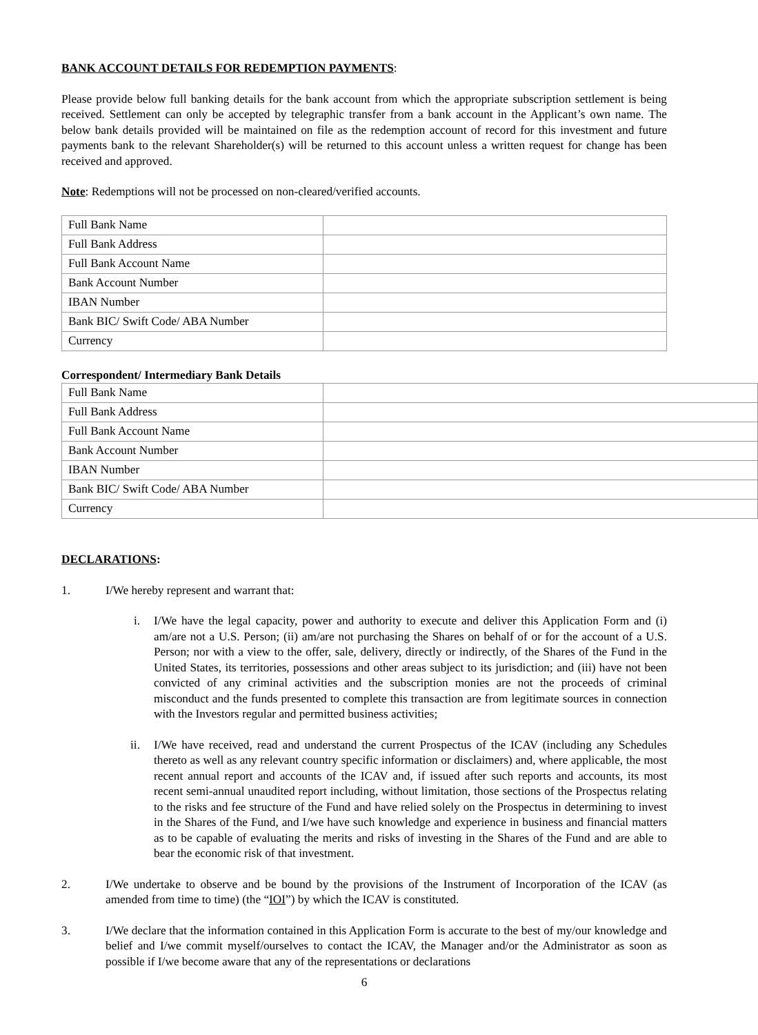BANK ACCOUNT DETAILS FOR REDEMPTION PAYMENTS:
Please provide below full banking details for the bank account from which the appropriate subscription settlement is being received. Settlement can only be accepted by telegraphic transfer from a bank account in the Applicant’s own name. The below bank details provided will be maintained on file as the redemption account of record for this investment and future payments bank to the relevant Shareholder(s) will be returned to this account unless a written request for change has been received and approved.
Note: Redemptions will not be processed on non-cleared/verified accounts.
| Full Bank Name | |
| Full Bank Address | |
| Full Bank Account Name | |
| Bank Account Number | |
| IBAN Number | |
| Bank BIC/ Swift Code/ ABA Number | |
| Currency | |
Correspondent/ Intermediary Bank Details
| Full Bank Name | |
| Full Bank Address | |
| Full Bank Account Name | |
| Bank Account Number | |
| IBAN Number | |
| Bank BIC/ Swift Code/ ABA Number | |
| Currency | |
DECLARATIONS:
1. I/We hereby represent and warrant that:
i. I/We have the legal capacity, power and authority to execute and deliver this Application Form and (i) am/are not a U.S. Person; (ii) am/are not purchasing the Shares on behalf of or for the account of a U.S. Person; nor with a view to the offer, sale, delivery, directly or indirectly, of the Shares of the Fund in the United States, its territories, possessions and other areas subject to its jurisdiction; and (iii) have not been convicted of any criminal activities and the subscription monies are not the proceeds of criminal misconduct and the funds presented to complete this transaction are from legitimate sources in connection with the Investors regular and permitted business activities;
ii. I/We have received, read and understand the current Prospectus of the ICAV (including any Schedules thereto as well as any relevant country specific information or disclaimers) and, where applicable, the most recent annual report and accounts of the ICAV and, if issued after such reports and accounts, its most recent semi-annual unaudited report including, without limitation, those sections of the Prospectus relating to the risks and fee structure of the Fund and have relied solely on the Prospectus in determining to invest in the Shares of the Fund, and I/we have such knowledge and experience in business and financial matters as to be capable of evaluating the merits and risks of investing in the Shares of the Fund and are able to bear the economic risk of that investment.
2. I/We undertake to observe and be bound by the provisions of the Instrument of Incorporation of the ICAV (as amended from time to time) (the “IOI”) by which the ICAV is constituted.
3. I/We declare that the information contained in this Application Form is accurate to the best of my/our knowledge and belief and I/we commit myself/ourselves to contact the ICAV, the Manager and/or the Administrator as soon as possible if I/we become aware that any of the representations or declarations
6